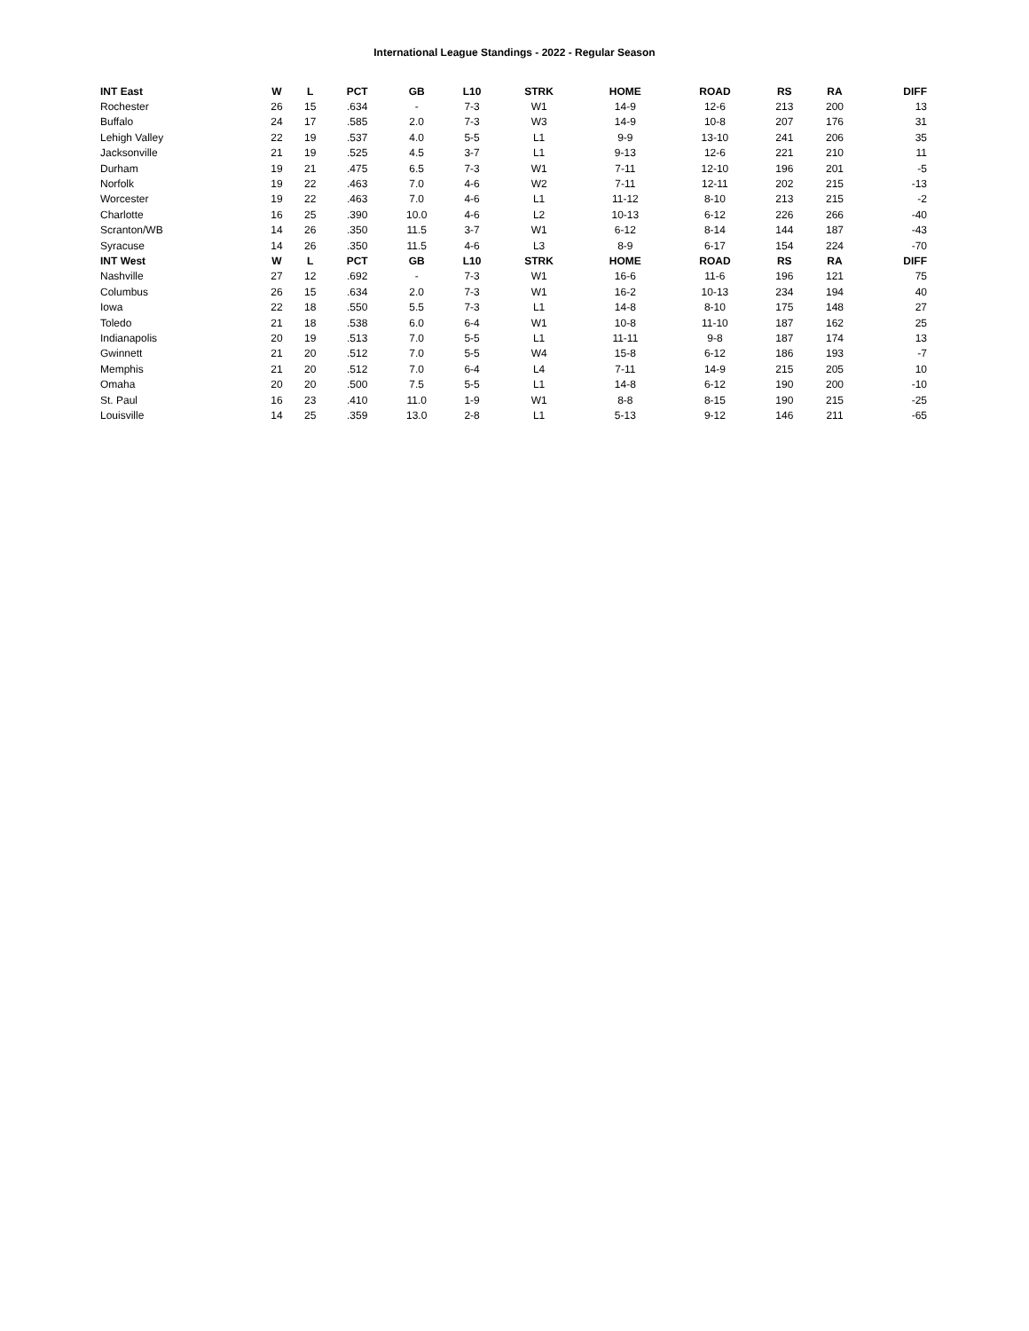International League Standings - 2022 - Regular Season
| INT East | W | L | PCT | GB | L10 | STRK | HOME | ROAD | RS | RA | DIFF |
| --- | --- | --- | --- | --- | --- | --- | --- | --- | --- | --- | --- |
| Rochester | 26 | 15 | .634 | - | 7-3 | W1 | 14-9 | 12-6 | 213 | 200 | 13 |
| Buffalo | 24 | 17 | .585 | 2.0 | 7-3 | W3 | 14-9 | 10-8 | 207 | 176 | 31 |
| Lehigh Valley | 22 | 19 | .537 | 4.0 | 5-5 | L1 | 9-9 | 13-10 | 241 | 206 | 35 |
| Jacksonville | 21 | 19 | .525 | 4.5 | 3-7 | L1 | 9-13 | 12-6 | 221 | 210 | 11 |
| Durham | 19 | 21 | .475 | 6.5 | 7-3 | W1 | 7-11 | 12-10 | 196 | 201 | -5 |
| Norfolk | 19 | 22 | .463 | 7.0 | 4-6 | W2 | 7-11 | 12-11 | 202 | 215 | -13 |
| Worcester | 19 | 22 | .463 | 7.0 | 4-6 | L1 | 11-12 | 8-10 | 213 | 215 | -2 |
| Charlotte | 16 | 25 | .390 | 10.0 | 4-6 | L2 | 10-13 | 6-12 | 226 | 266 | -40 |
| Scranton/WB | 14 | 26 | .350 | 11.5 | 3-7 | W1 | 6-12 | 8-14 | 144 | 187 | -43 |
| Syracuse | 14 | 26 | .350 | 11.5 | 4-6 | L3 | 8-9 | 6-17 | 154 | 224 | -70 |
| INT West | W | L | PCT | GB | L10 | STRK | HOME | ROAD | RS | RA | DIFF |
| Nashville | 27 | 12 | .692 | - | 7-3 | W1 | 16-6 | 11-6 | 196 | 121 | 75 |
| Columbus | 26 | 15 | .634 | 2.0 | 7-3 | W1 | 16-2 | 10-13 | 234 | 194 | 40 |
| Iowa | 22 | 18 | .550 | 5.5 | 7-3 | L1 | 14-8 | 8-10 | 175 | 148 | 27 |
| Toledo | 21 | 18 | .538 | 6.0 | 6-4 | W1 | 10-8 | 11-10 | 187 | 162 | 25 |
| Indianapolis | 20 | 19 | .513 | 7.0 | 5-5 | L1 | 11-11 | 9-8 | 187 | 174 | 13 |
| Gwinnett | 21 | 20 | .512 | 7.0 | 5-5 | W4 | 15-8 | 6-12 | 186 | 193 | -7 |
| Memphis | 21 | 20 | .512 | 7.0 | 6-4 | L4 | 7-11 | 14-9 | 215 | 205 | 10 |
| Omaha | 20 | 20 | .500 | 7.5 | 5-5 | L1 | 14-8 | 6-12 | 190 | 200 | -10 |
| St. Paul | 16 | 23 | .410 | 11.0 | 1-9 | W1 | 8-8 | 8-15 | 190 | 215 | -25 |
| Louisville | 14 | 25 | .359 | 13.0 | 2-8 | L1 | 5-13 | 9-12 | 146 | 211 | -65 |